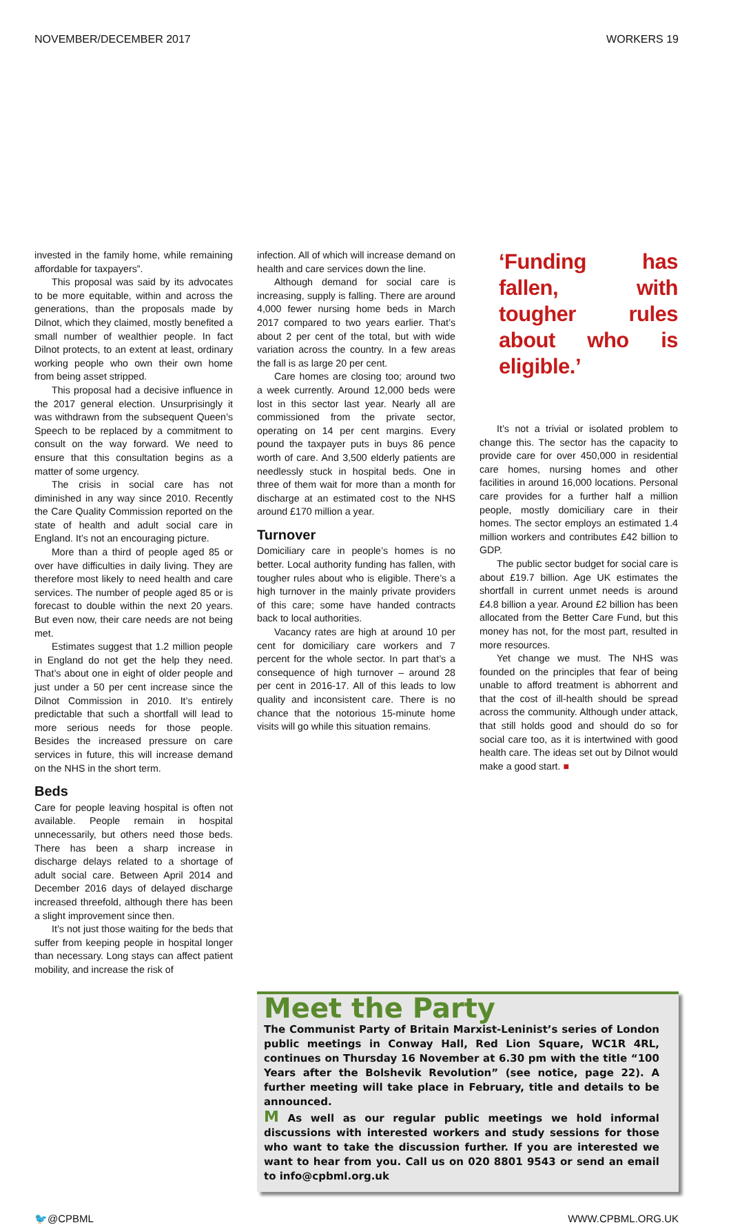NOVEMBER/DECEMBER 2017 WORKERS 19
invested in the family home, while remaining affordable for taxpayers”.
This proposal was said by its advocates to be more equitable, within and across the generations, than the proposals made by Dilnot, which they claimed, mostly benefited a small number of wealthier people. In fact Dilnot protects, to an extent at least, ordinary working people who own their own home from being asset stripped.
This proposal had a decisive influence in the 2017 general election. Unsurprisingly it was withdrawn from the subsequent Queen’s Speech to be replaced by a commitment to consult on the way forward. We need to ensure that this consultation begins as a matter of some urgency.
The crisis in social care has not diminished in any way since 2010. Recently the Care Quality Commission reported on the state of health and adult social care in England. It’s not an encouraging picture.
More than a third of people aged 85 or over have difficulties in daily living. They are therefore most likely to need health and care services. The number of people aged 85 or is forecast to double within the next 20 years. But even now, their care needs are not being met.
Estimates suggest that 1.2 million people in England do not get the help they need. That’s about one in eight of older people and just under a 50 per cent increase since the Dilnot Commission in 2010. It’s entirely predictable that such a shortfall will lead to more serious needs for those people. Besides the increased pressure on care services in future, this will increase demand on the NHS in the short term.
Beds
Care for people leaving hospital is often not available. People remain in hospital unnecessarily, but others need those beds. There has been a sharp increase in discharge delays related to a shortage of adult social care. Between April 2014 and December 2016 days of delayed discharge increased threefold, although there has been a slight improvement since then.
It’s not just those waiting for the beds that suffer from keeping people in hospital longer than necessary. Long stays can affect patient mobility, and increase the risk of
infection. All of which will increase demand on health and care services down the line.
Although demand for social care is increasing, supply is falling. There are around 4,000 fewer nursing home beds in March 2017 compared to two years earlier. That’s about 2 per cent of the total, but with wide variation across the country. In a few areas the fall is as large 20 per cent.
Care homes are closing too; around two a week currently. Around 12,000 beds were lost in this sector last year. Nearly all are commissioned from the private sector, operating on 14 per cent margins. Every pound the taxpayer puts in buys 86 pence worth of care. And 3,500 elderly patients are needlessly stuck in hospital beds. One in three of them wait for more than a month for discharge at an estimated cost to the NHS around £170 million a year.
Turnover
Domiciliary care in people’s homes is no better. Local authority funding has fallen, with tougher rules about who is eligible. There’s a high turnover in the mainly private providers of this care; some have handed contracts back to local authorities.
Vacancy rates are high at around 10 per cent for domiciliary care workers and 7 percent for the whole sector. In part that’s a consequence of high turnover – around 28 per cent in 2016-17. All of this leads to low quality and inconsistent care. There is no chance that the notorious 15-minute home visits will go while this situation remains.
‘Funding has fallen, with tougher rules about who is eligible.’
It’s not a trivial or isolated problem to change this. The sector has the capacity to provide care for over 450,000 in residential care homes, nursing homes and other facilities in around 16,000 locations. Personal care provides for a further half a million people, mostly domiciliary care in their homes. The sector employs an estimated 1.4 million workers and contributes £42 billion to GDP.
The public sector budget for social care is about £19.7 billion. Age UK estimates the shortfall in current unmet needs is around £4.8 billion a year. Around £2 billion has been allocated from the Better Care Fund, but this money has not, for the most part, resulted in more resources.
Yet change we must. The NHS was founded on the principles that fear of being unable to afford treatment is abhorrent and that the cost of ill-health should be spread across the community. Although under attack, that still holds good and should do so for social care too, as it is intertwined with good health care. The ideas set out by Dilnot would make a good start. ■
Meet the Party
The Communist Party of Britain Marxist-Leninist’s series of London public meetings in Conway Hall, Red Lion Square, WC1R 4RL, continues on Thursday 16 November at 6.30 pm with the title “100 Years after the Bolshevik Revolution” (see notice, page 22). A further meeting will take place in February, title and details to be announced.
M As well as our regular public meetings we hold informal discussions with interested workers and study sessions for those who want to take the discussion further. If you are interested we want to hear from you. Call us on 020 8801 9543 or send an email to info@cpbml.org.uk
🐦@CPBML WWW.CPBML.ORG.UK